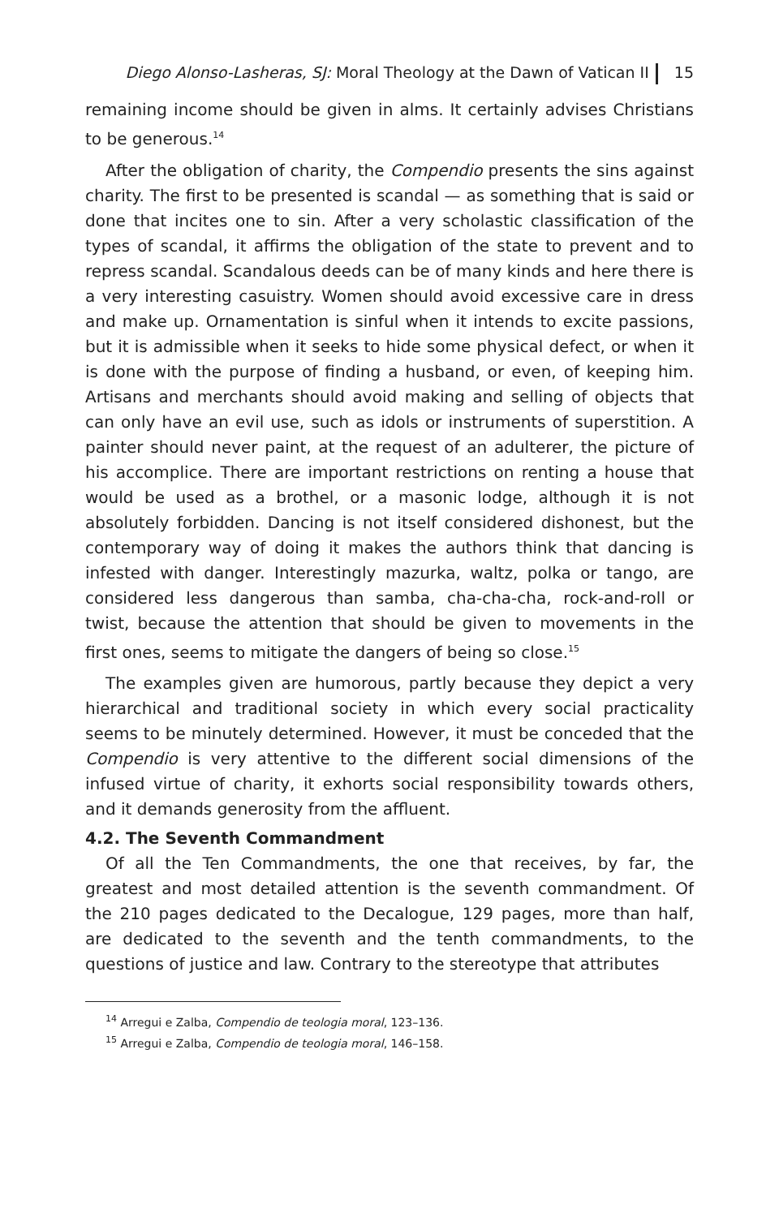Diego Alonso-Lasheras, SJ: Moral Theology at the Dawn of Vatican II 15
remaining income should be given in alms. It certainly advises Christians to be generous.<sup>14</sup>
After the obligation of charity, the Compendio presents the sins against charity. The first to be presented is scandal — as something that is said or done that incites one to sin. After a very scholastic classification of the types of scandal, it affirms the obligation of the state to prevent and to repress scandal. Scandalous deeds can be of many kinds and here there is a very interesting casuistry. Women should avoid excessive care in dress and make up. Ornamentation is sinful when it intends to excite passions, but it is admissible when it seeks to hide some physical defect, or when it is done with the purpose of finding a husband, or even, of keeping him. Artisans and merchants should avoid making and selling of objects that can only have an evil use, such as idols or instruments of superstition. A painter should never paint, at the request of an adulterer, the picture of his accomplice. There are important restrictions on renting a house that would be used as a brothel, or a masonic lodge, although it is not absolutely forbidden. Dancing is not itself considered dishonest, but the contemporary way of doing it makes the authors think that dancing is infested with danger. Interestingly mazurka, waltz, polka or tango, are considered less dangerous than samba, cha-cha-cha, rock-and-roll or twist, because the attention that should be given to movements in the first ones, seems to mitigate the dangers of being so close.<sup>15</sup>
The examples given are humorous, partly because they depict a very hierarchical and traditional society in which every social practicality seems to be minutely determined. However, it must be conceded that the Compendio is very attentive to the different social dimensions of the infused virtue of charity, it exhorts social responsibility towards others, and it demands generosity from the affluent.
4.2. The Seventh Commandment
Of all the Ten Commandments, the one that receives, by far, the greatest and most detailed attention is the seventh commandment. Of the 210 pages dedicated to the Decalogue, 129 pages, more than half, are dedicated to the seventh and the tenth commandments, to the questions of justice and law. Contrary to the stereotype that attributes
<sup>14</sup> Arregui e Zalba, Compendio de teologia moral, 123–136.
<sup>15</sup> Arregui e Zalba, Compendio de teologia moral, 146–158.